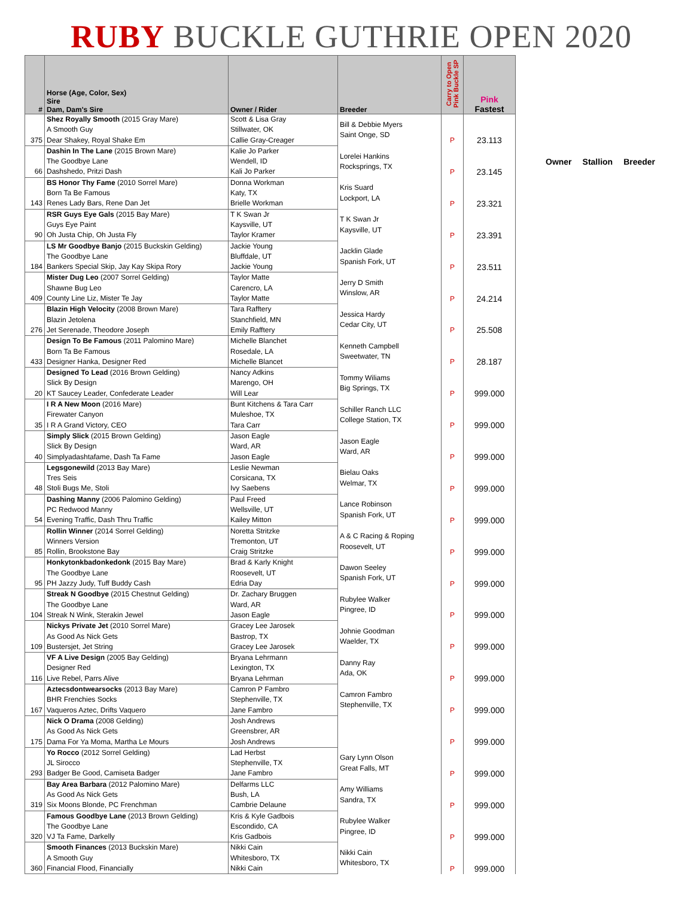RUBY BUCKLE GUTHRIE OPEN 2020
| # | Horse (Age, Color, Sex) Sire Dam, Dam's Sire | Owner / Rider | Breeder | Carry to Open Pink Buckle SP | Pink Fastest |
| --- | --- | --- | --- | --- | --- |
| | Shez Royally Smooth (2015 Gray Mare) | Scott & Lisa Gray | Bill & Debbie Myers Saint Onge, SD | P | 23.113 |
| | A Smooth Guy | Stillwater, OK | | | |
| 375 | Dear Shakey, Royal Shake Em | Callie Gray-Creager | | | |
| | Dashin In The Lane (2015 Brown Mare) | Kalie Jo Parker | Lorelei Hankins Rocksprings, TX | P | 23.145 |
| | The Goodbye Lane | Wendell, ID | | | |
| 66 | Dashshedo, Pritzi Dash | Kali Jo Parker | | | |
| | BS Honor Thy Fame (2010 Sorrel Mare) | Donna Workman | Kris Suard Lockport, LA | P | 23.321 |
| | Born Ta Be Famous | Katy, TX | | | |
| 143 | Renes Lady Bars, Rene Dan Jet | Brielle Workman | | | |
| | RSR Guys Eye Gals (2015 Bay Mare) | T K Swan Jr | T K Swan Jr Kaysville, UT | P | 23.391 |
| | Guys Eye Paint | Kaysville, UT | | | |
| 90 | Oh Justa Chip, Oh Justa Fly | Taylor Kramer | | | |
| | LS Mr Goodbye Banjo (2015 Buckskin Gelding) | Jackie Young | Jacklin Glade Spanish Fork, UT | P | 23.511 |
| | The Goodbye Lane | Bluffdale, UT | | | |
| 184 | Bankers Special Skip, Jay Kay Skipa Rory | Jackie Young | | | |
| | Mister Dug Leo (2007 Sorrel Gelding) | Taylor Matte | Jerry D Smith Winslow, AR | P | 24.214 |
| | Shawne Bug Leo | Carencro, LA | | | |
| 409 | County Line Liz, Mister Te Jay | Taylor Matte | | | |
| | Blazin High Velocity (2008 Brown Mare) | Tara Rafftery | Jessica Hardy Cedar City, UT | P | 25.508 |
| | Blazin Jetolena | Stanchfield, MN | | | |
| 276 | Jet Serenade, Theodore Joseph | Emily Rafftery | | | |
| | Design To Be Famous (2011 Palomino Mare) | Michelle Blanchet | Kenneth Campbell Sweetwater, TN | P | 28.187 |
| | Born Ta Be Famous | Rosedale, LA | | | |
| 433 | Designer Hanka, Designer Red | Michelle Blancet | | | |
| | Designed To Lead (2016 Brown Gelding) | Nancy Adkins | Tommy Wiliams Big Springs, TX | P | 999.000 |
| | Slick By Design | Marengo, OH | | | |
| 20 | KT Saucey Leader, Confederate Leader | Will Lear | | | |
| | I R A New Moon (2016 Mare) | Bunt Kitchens & Tara Carr | Schiller Ranch LLC College Station, TX | P | 999.000 |
| | Firewater Canyon | Muleshoe, TX | | | |
| 35 | I R A Grand Victory, CEO | Tara Carr | | | |
| | Simply Slick (2015 Brown Gelding) | Jason Eagle | Jason Eagle Ward, AR | P | 999.000 |
| | Slick By Design | Ward, AR | | | |
| 40 | Simplyadashtafame, Dash Ta Fame | Jason Eagle | | | |
| | Legsgonewild (2013 Bay Mare) | Leslie Newman | Bielau Oaks Welmar, TX | P | 999.000 |
| | Tres Seis | Corsicana, TX | | | |
| 48 | Stoli Bugs Me, Stoli | Ivy Saebens | | | |
| | Dashing Manny (2006 Palomino Gelding) | Paul Freed | Lance Robinson Spanish Fork, UT | P | 999.000 |
| | PC Redwood Manny | Wellsville, UT | | | |
| 54 | Evening Traffic, Dash Thru Traffic | Kailey Mitton | | | |
| | Rollin Winner (2014 Sorrel Gelding) | Noretta Stritzke | A & C Racing & Roping Roosevelt, UT | P | 999.000 |
| | Winners Version | Tremonton, UT | | | |
| 85 | Rollin, Brookstone Bay | Craig Stritzke | | | |
| | Honkytonkbadonkedonk (2015 Bay Mare) | Brad & Karly Knight | Dawon Seeley Spanish Fork, UT | P | 999.000 |
| | The Goodbye Lane | Roosevelt, UT | | | |
| 95 | PH Jazzy Judy, Tuff Buddy Cash | Edria Day | | | |
| | Streak N Goodbye (2015 Chestnut Gelding) | Dr. Zachary Bruggen | Rubylee Walker Pingree, ID | P | 999.000 |
| | The Goodbye Lane | Ward, AR | | | |
| 104 | Streak N Wink, Sterakin Jewel | Jason Eagle | | | |
| | Nickys Private Jet (2010 Sorrel Mare) | Gracey Lee Jarosek | Johnie Goodman Waelder, TX | P | 999.000 |
| | As Good As Nick Gets | Bastrop, TX | | | |
| 109 | Bustersjet, Jet String | Gracey Lee Jarosek | | | |
| | VF A Live Design (2005 Bay Gelding) | Bryana Lehrmann | Danny Ray Ada, OK | P | 999.000 |
| | Designer Red | Lexington, TX | | | |
| 116 | Live Rebel, Parrs Alive | Bryana Lehrman | | | |
| | Aztecsdontwearsocks (2013 Bay Mare) | Camron P Fambro | Camron Fambro Stephenville, TX | P | 999.000 |
| | BHR Frenchies Socks | Stephenville, TX | | | |
| 167 | Vaqueros Aztec, Drifts Vaquero | Jane Fambro | | | |
| | Nick O Drama (2008 Gelding) | Josh Andrews | | P | 999.000 |
| | As Good As Nick Gets | Greensbrer, AR | | | |
| 175 | Dama For Ya Moma, Martha Le Mours | Josh Andrews | | | |
| | Yo Rocco (2012 Sorrel Gelding) | Lad Herbst | Gary Lynn Olson Great Falls, MT | P | 999.000 |
| | JL Sirocco | Stephenville, TX | | | |
| 293 | Badger Be Good, Camiseta Badger | Jane Fambro | | | |
| | Bay Area Barbara (2012 Palomino Mare) | Delfarms LLC | Amy Williams Sandra, TX | P | 999.000 |
| | As Good As Nick Gets | Bush, LA | | | |
| 319 | Six Moons Blonde, PC Frenchman | Cambrie Delaune | | | |
| | Famous Goodbye Lane (2013 Brown Gelding) | Kris & Kyle Gadbois | Rubylee Walker Pingree, ID | P | 999.000 |
| | The Goodbye Lane | Escondido, CA | | | |
| 320 | VJ Ta Fame, Darkelly | Kris Gadbois | | | |
| | Smooth Finances (2013 Buckskin Mare) | Nikki Cain | Nikki Cain Whitesboro, TX | P | 999.000 |
| | A Smooth Guy | Whitesboro, TX | | | |
| 360 | Financial Flood, Financially | Nikki Cain | | | |
Owner Stallion Breeder